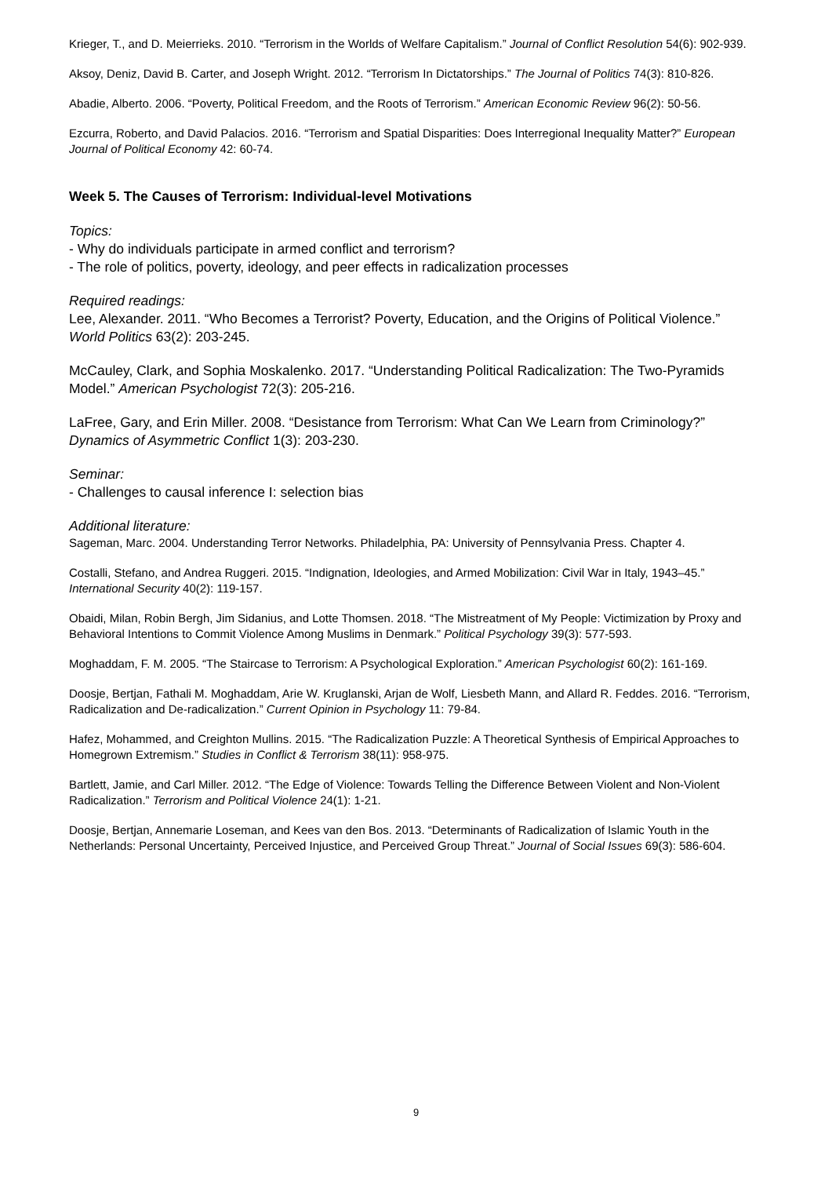Krieger, T., and D. Meierrieks. 2010. “Terrorism in the Worlds of Welfare Capitalism.” Journal of Conflict Resolution 54(6): 902-939.
Aksoy, Deniz, David B. Carter, and Joseph Wright. 2012. “Terrorism In Dictatorships.” The Journal of Politics 74(3): 810-826.
Abadie, Alberto. 2006. “Poverty, Political Freedom, and the Roots of Terrorism.” American Economic Review 96(2): 50-56.
Ezcurra, Roberto, and David Palacios. 2016. “Terrorism and Spatial Disparities: Does Interregional Inequality Matter?” European Journal of Political Economy 42: 60-74.
Week 5. The Causes of Terrorism: Individual-level Motivations
Topics:
- Why do individuals participate in armed conflict and terrorism?
- The role of politics, poverty, ideology, and peer effects in radicalization processes
Required readings:
Lee, Alexander. 2011. “Who Becomes a Terrorist? Poverty, Education, and the Origins of Political Violence.” World Politics 63(2): 203-245.
McCauley, Clark, and Sophia Moskalenko. 2017. “Understanding Political Radicalization: The Two-Pyramids Model.” American Psychologist 72(3): 205-216.
LaFree, Gary, and Erin Miller. 2008. “Desistance from Terrorism: What Can We Learn from Criminology?” Dynamics of Asymmetric Conflict 1(3): 203-230.
Seminar:
- Challenges to causal inference I: selection bias
Additional literature:
Sageman, Marc. 2004. Understanding Terror Networks. Philadelphia, PA: University of Pennsylvania Press. Chapter 4.
Costalli, Stefano, and Andrea Ruggeri. 2015. “Indignation, Ideologies, and Armed Mobilization: Civil War in Italy, 1943–45.” International Security 40(2): 119-157.
Obaidi, Milan, Robin Bergh, Jim Sidanius, and Lotte Thomsen. 2018. “The Mistreatment of My People: Victimization by Proxy and Behavioral Intentions to Commit Violence Among Muslims in Denmark.” Political Psychology 39(3): 577-593.
Moghaddam, F. M. 2005. “The Staircase to Terrorism: A Psychological Exploration.” American Psychologist 60(2): 161-169.
Doosje, Bertjan, Fathali M. Moghaddam, Arie W. Kruglanski, Arjan de Wolf, Liesbeth Mann, and Allard R. Feddes. 2016. “Terrorism, Radicalization and De-radicalization.” Current Opinion in Psychology 11: 79-84.
Hafez, Mohammed, and Creighton Mullins. 2015. “The Radicalization Puzzle: A Theoretical Synthesis of Empirical Approaches to Homegrown Extremism.” Studies in Conflict & Terrorism 38(11): 958-975.
Bartlett, Jamie, and Carl Miller. 2012. “The Edge of Violence: Towards Telling the Difference Between Violent and Non-Violent Radicalization.” Terrorism and Political Violence 24(1): 1-21.
Doosje, Bertjan, Annemarie Loseman, and Kees van den Bos. 2013. “Determinants of Radicalization of Islamic Youth in the Netherlands: Personal Uncertainty, Perceived Injustice, and Perceived Group Threat.” Journal of Social Issues 69(3): 586-604.
9